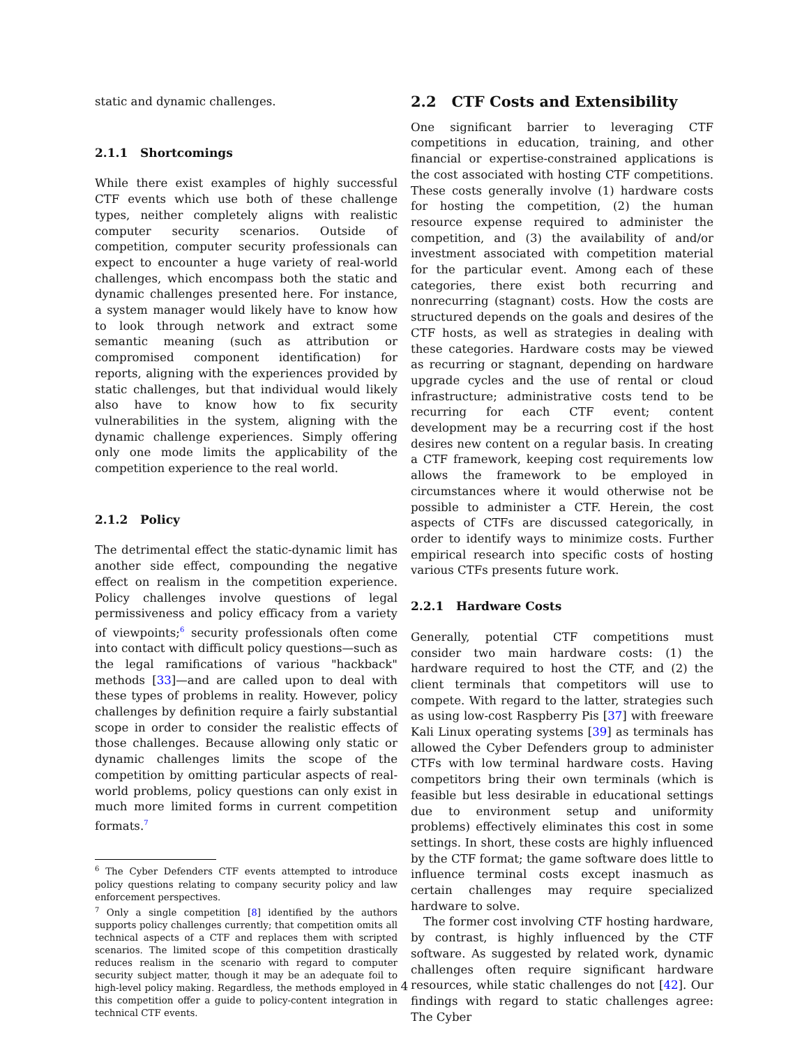static and dynamic challenges.
2.1.1 Shortcomings
While there exist examples of highly successful CTF events which use both of these challenge types, neither completely aligns with realistic computer security scenarios. Outside of competition, computer security professionals can expect to encounter a huge variety of real-world challenges, which encompass both the static and dynamic challenges presented here. For instance, a system manager would likely have to know how to look through network and extract some semantic meaning (such as attribution or compromised component identification) for reports, aligning with the experiences provided by static challenges, but that individual would likely also have to know how to fix security vulnerabilities in the system, aligning with the dynamic challenge experiences. Simply offering only one mode limits the applicability of the competition experience to the real world.
2.1.2 Policy
The detrimental effect the static-dynamic limit has another side effect, compounding the negative effect on realism in the competition experience. Policy challenges involve questions of legal permissiveness and policy efficacy from a variety of viewpoints;<sup>6</sup> security professionals often come into contact with difficult policy questions—such as the legal ramifications of various "hackback" methods [33]—and are called upon to deal with these types of problems in reality. However, policy challenges by definition require a fairly substantial scope in order to consider the realistic effects of those challenges. Because allowing only static or dynamic challenges limits the scope of the competition by omitting particular aspects of real-world problems, policy questions can only exist in much more limited forms in current competition formats.<sup>7</sup>
<sup>6</sup> The Cyber Defenders CTF events attempted to introduce policy questions relating to company security policy and law enforcement perspectives.
<sup>7</sup> Only a single competition [8] identified by the authors supports policy challenges currently; that competition omits all technical aspects of a CTF and replaces them with scripted scenarios. The limited scope of this competition drastically reduces realism in the scenario with regard to computer security subject matter, though it may be an adequate foil to high-level policy making. Regardless, the methods employed in this competition offer a guide to policy-content integration in technical CTF events.
2.2 CTF Costs and Extensibility
One significant barrier to leveraging CTF competitions in education, training, and other financial or expertise-constrained applications is the cost associated with hosting CTF competitions. These costs generally involve (1) hardware costs for hosting the competition, (2) the human resource expense required to administer the competition, and (3) the availability of and/or investment associated with competition material for the particular event. Among each of these categories, there exist both recurring and nonrecurring (stagnant) costs. How the costs are structured depends on the goals and desires of the CTF hosts, as well as strategies in dealing with these categories. Hardware costs may be viewed as recurring or stagnant, depending on hardware upgrade cycles and the use of rental or cloud infrastructure; administrative costs tend to be recurring for each CTF event; content development may be a recurring cost if the host desires new content on a regular basis. In creating a CTF framework, keeping cost requirements low allows the framework to be employed in circumstances where it would otherwise not be possible to administer a CTF. Herein, the cost aspects of CTFs are discussed categorically, in order to identify ways to minimize costs. Further empirical research into specific costs of hosting various CTFs presents future work.
2.2.1 Hardware Costs
Generally, potential CTF competitions must consider two main hardware costs: (1) the hardware required to host the CTF, and (2) the client terminals that competitors will use to compete. With regard to the latter, strategies such as using low-cost Raspberry Pis [37] with freeware Kali Linux operating systems [39] as terminals has allowed the Cyber Defenders group to administer CTFs with low terminal hardware costs. Having competitors bring their own terminals (which is feasible but less desirable in educational settings due to environment setup and uniformity problems) effectively eliminates this cost in some settings. In short, these costs are highly influenced by the CTF format; the game software does little to influence terminal costs except inasmuch as certain challenges may require specialized hardware to solve.
The former cost involving CTF hosting hardware, by contrast, is highly influenced by the CTF software. As suggested by related work, dynamic challenges often require significant hardware resources, while static challenges do not [42]. Our findings with regard to static challenges agree: The Cyber
4